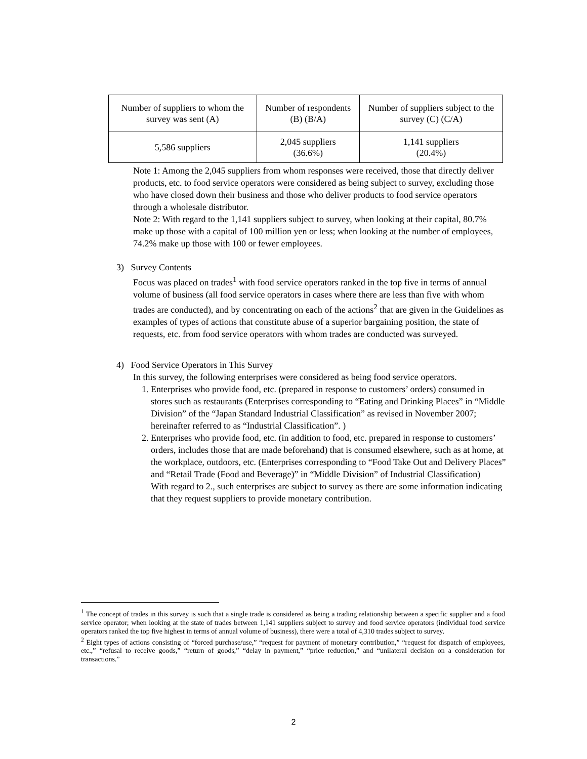| Number of suppliers to whom the survey was sent (A) | Number of respondents (B) (B/A) | Number of suppliers subject to the survey (C) (C/A) |
| 5,586 suppliers | 2,045 suppliers (36.6%) | 1,141 suppliers (20.4%) |
Note 1: Among the 2,045 suppliers from whom responses were received, those that directly deliver products, etc. to food service operators were considered as being subject to survey, excluding those who have closed down their business and those who deliver products to food service operators through a wholesale distributor.
Note 2: With regard to the 1,141 suppliers subject to survey, when looking at their capital, 80.7% make up those with a capital of 100 million yen or less; when looking at the number of employees, 74.2% make up those with 100 or fewer employees.
3) Survey Contents
Focus was placed on trades<sup>1</sup> with food service operators ranked in the top five in terms of annual volume of business (all food service operators in cases where there are less than five with whom trades are conducted), and by concentrating on each of the actions<sup>2</sup> that are given in the Guidelines as examples of types of actions that constitute abuse of a superior bargaining position, the state of requests, etc. from food service operators with whom trades are conducted was surveyed.
4) Food Service Operators in This Survey
In this survey, the following enterprises were considered as being food service operators.
1. Enterprises who provide food, etc. (prepared in response to customers’ orders) consumed in stores such as restaurants (Enterprises corresponding to “Eating and Drinking Places” in “Middle Division” of the “Japan Standard Industrial Classification” as revised in November 2007; hereinafter referred to as “Industrial Classification”. )
2. Enterprises who provide food, etc. (in addition to food, etc. prepared in response to customers’ orders, includes those that are made beforehand) that is consumed elsewhere, such as at home, at the workplace, outdoors, etc. (Enterprises corresponding to “Food Take Out and Delivery Places” and “Retail Trade (Food and Beverage)” in “Middle Division” of Industrial Classification)
With regard to 2., such enterprises are subject to survey as there are some information indicating that they request suppliers to provide monetary contribution.
<sup>1</sup> The concept of trades in this survey is such that a single trade is considered as being a trading relationship between a specific supplier and a food service operator; when looking at the state of trades between 1,141 suppliers subject to survey and food service operators (individual food service operators ranked the top five highest in terms of annual volume of business), there were a total of 4,310 trades subject to survey.
<sup>2</sup> Eight types of actions consisting of “forced purchase/use,” “request for payment of monetary contribution,” “request for dispatch of employees, etc.,” “refusal to receive goods,” “return of goods,” “delay in payment,” “price reduction,” and “unilateral decision on a consideration for transactions.”
2